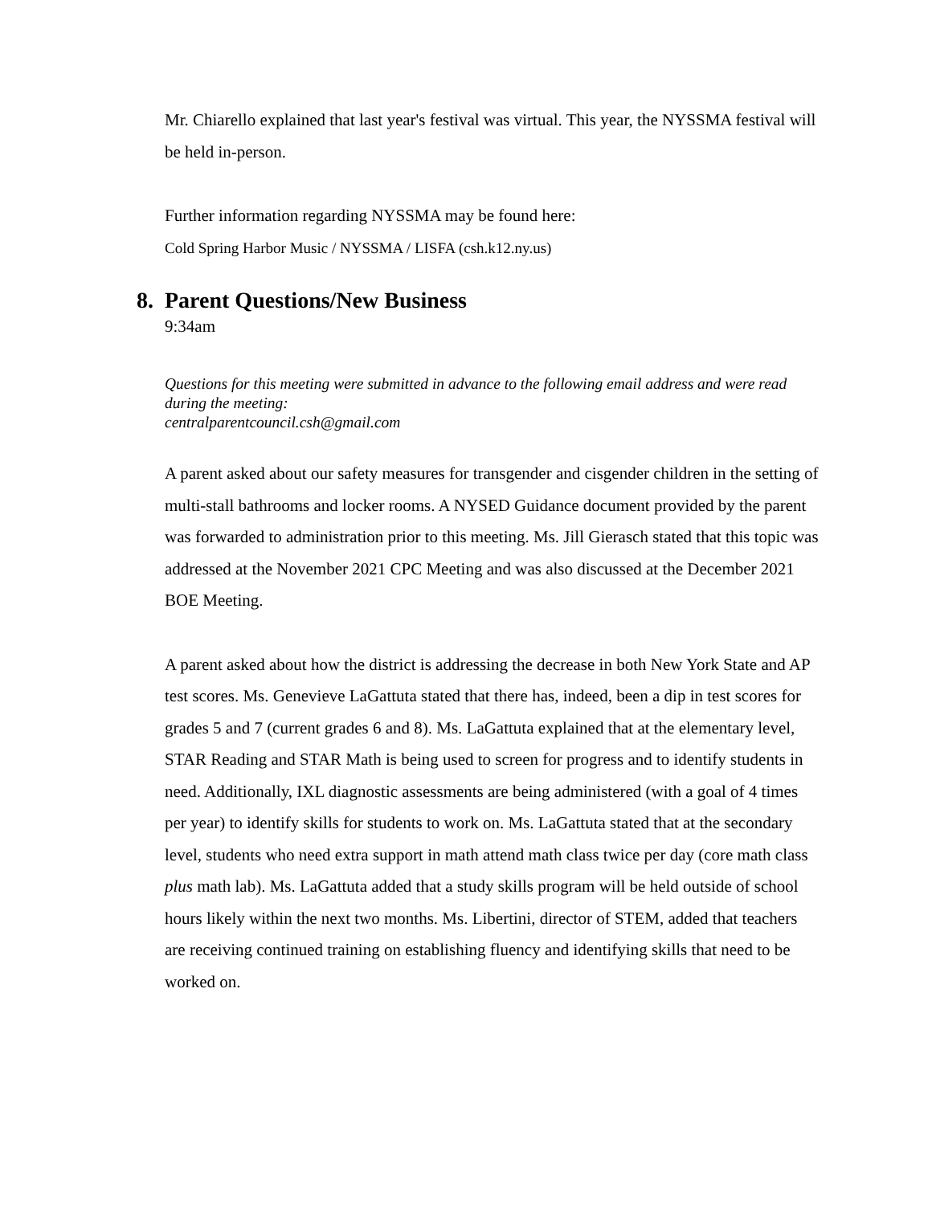Mr. Chiarello explained that last year's festival was virtual. This year, the NYSSMA festival will be held in-person.
Further information regarding NYSSMA may be found here:
Cold Spring Harbor Music / NYSSMA / LISFA (csh.k12.ny.us)
8. Parent Questions/New Business
9:34am
Questions for this meeting were submitted in advance to the following email address and were read during the meeting:
centralparentcouncil.csh@gmail.com
A parent asked about our safety measures for transgender and cisgender children in the setting of multi-stall bathrooms and locker rooms. A NYSED Guidance document provided by the parent was forwarded to administration prior to this meeting. Ms. Jill Gierasch stated that this topic was addressed at the November 2021 CPC Meeting and was also discussed at the December 2021 BOE Meeting.
A parent asked about how the district is addressing the decrease in both New York State and AP test scores. Ms. Genevieve LaGattuta stated that there has, indeed, been a dip in test scores for grades 5 and 7 (current grades 6 and 8). Ms. LaGattuta explained that at the elementary level, STAR Reading and STAR Math is being used to screen for progress and to identify students in need. Additionally, IXL diagnostic assessments are being administered (with a goal of 4 times per year) to identify skills for students to work on. Ms. LaGattuta stated that at the secondary level, students who need extra support in math attend math class twice per day (core math class plus math lab). Ms. LaGattuta added that a study skills program will be held outside of school hours likely within the next two months. Ms. Libertini, director of STEM, added that teachers are receiving continued training on establishing fluency and identifying skills that need to be worked on.